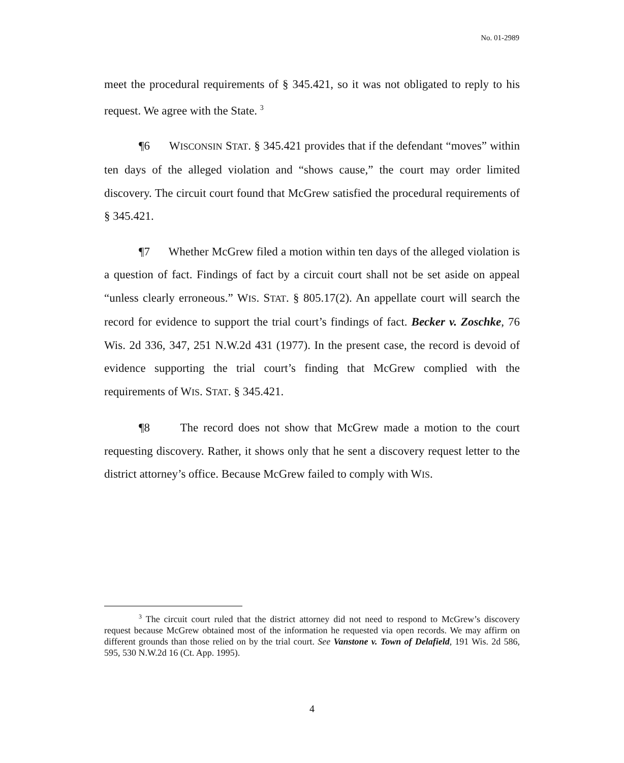No. 01-2989
meet the procedural requirements of § 345.421, so it was not obligated to reply to his request. We agree with the State. <sup>3</sup>
¶6 WISCONSIN STAT. § 345.421 provides that if the defendant “moves” within ten days of the alleged violation and “shows cause,” the court may order limited discovery. The circuit court found that McGrew satisfied the procedural requirements of § 345.421.
¶7 Whether McGrew filed a motion within ten days of the alleged violation is a question of fact. Findings of fact by a circuit court shall not be set aside on appeal “unless clearly erroneous.” WIS. STAT. § 805.17(2). An appellate court will search the record for evidence to support the trial court’s findings of fact. Becker v. Zoschke, 76 Wis. 2d 336, 347, 251 N.W.2d 431 (1977). In the present case, the record is devoid of evidence supporting the trial court’s finding that McGrew complied with the requirements of WIS. STAT. § 345.421.
¶8 The record does not show that McGrew made a motion to the court requesting discovery. Rather, it shows only that he sent a discovery request letter to the district attorney’s office. Because McGrew failed to comply with WIS.
<sup>3</sup> The circuit court ruled that the district attorney did not need to respond to McGrew’s discovery request because McGrew obtained most of the information he requested via open records. We may affirm on different grounds than those relied on by the trial court. See Vanstone v. Town of Delafield, 191 Wis. 2d 586, 595, 530 N.W.2d 16 (Ct. App. 1995).
4